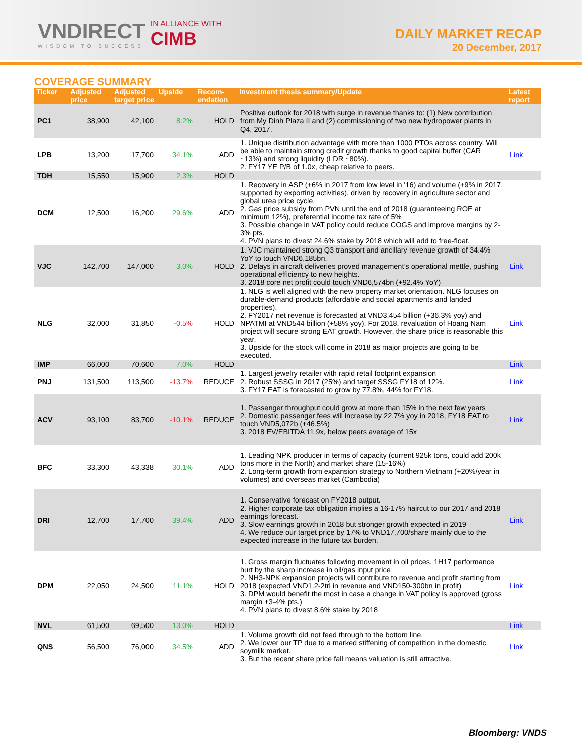VNDIRECT
WISDOM TO SUCCESS
IN ALLIANCE WITH
CIMB
DAILY MARKET RECAP
20 December, 2017
COVERAGE SUMMARY
| Ticker | Adjusted price | Adjusted target price | Upside | Recom-endation | Investment thesis summary/Update | Latest report |
| --- | --- | --- | --- | --- | --- | --- |
| PC1 | 38,900 | 42,100 | 8.2% | HOLD | Positive outlook for 2018 with surge in revenue thanks to: (1) New contribution from My Dinh Plaza II and (2) commissioning of two new hydropower plants in Q4, 2017. | |
| LPB | 13,200 | 17,700 | 34.1% | ADD | 1. Unique distribution advantage with more than 1000 PTOs across country. Will be able to maintain strong credit growth thanks to good capital buffer (CAR ~13%) and strong liquidity (LDR ~80%). 2. FY17 YE P/B of 1.0x, cheap relative to peers. | Link |
| TDH | 15,550 | 15,900 | 2.3% | HOLD | | |
| DCM | 12,500 | 16,200 | 29.6% | ADD | 1. Recovery in ASP (+6% in 2017 from low level in '16) and volume (+9% in 2017, supported by exporting activities), driven by recovery in agriculture sector and global urea price cycle. 2. Gas price subsidy from PVN until the end of 2018 (guaranteeing ROE at minimum 12%), preferential income tax rate of 5% 3. Possible change in VAT policy could reduce COGS and improve margins by 2-3% pts. 4. PVN plans to divest 24.6% stake by 2018 which will add to free-float. | |
| VJC | 142,700 | 147,000 | 3.0% | HOLD | 1. VJC maintained strong Q3 transport and ancillary revenue growth of 34.4% YoY to touch VND6,185bn. 2. Delays in aircraft deliveries proved management’s operational mettle, pushing operational efficiency to new heights. 3. 2018 core net profit could touch VND6,574bn (+92.4% YoY) | Link |
| NLG | 32,000 | 31,850 | -0.5% | HOLD | 1. NLG is well aligned with the new property market orientation. NLG focuses on durable-demand products (affordable and social apartments and landed properties). 2. FY2017 net revenue is forecasted at VND3,454 billion (+36.3% yoy) and NPATMI at VND544 billion (+58% yoy). For 2018, revaluation of Hoang Nam project will secure strong EAT growth. However, the share price is reasonable this year. 3. Upside for the stock will come in 2018 as major projects are going to be executed. | Link |
| IMP | 66,000 | 70,600 | 7.0% | HOLD | | Link |
| PNJ | 131,500 | 113,500 | -13.7% | REDUCE | 1. Largest jewelry retailer with rapid retail footprint expansion 2. Robust SSSG in 2017 (25%) and target SSSG FY18 of 12%. 3. FY17 EAT is forecasted to grow by 77.8%, 44% for FY18. | Link |
| ACV | 93,100 | 83,700 | -10.1% | REDUCE | 1. Passenger throughput could grow at more than 15% in the next few years 2. Domestic passenger fees will increase by 22.7% yoy in 2018, FY18 EAT to touch VND5,072b (+46.5%) 3. 2018 EV/EBITDA 11.9x, below peers average of 15x | Link |
| BFC | 33,300 | 43,338 | 30.1% | ADD | 1. Leading NPK producer in terms of capacity (current 925k tons, could add 200k tons more in the North) and market share (15-16%) 2. Long-term growth from expansion strategy to Northern Vietnam (+20%/year in volumes) and overseas market (Cambodia) | |
| DRI | 12,700 | 17,700 | 39.4% | ADD | 1. Conservative forecast on FY2018 output. 2. Higher corporate tax obligation implies a 16-17% haircut to our 2017 and 2018 earnings forecast. 3. Slow earnings growth in 2018 but stronger growth expected in 2019 4. We reduce our target price by 17% to VND17,700/share mainly due to the expected increase in the future tax burden. | Link |
| DPM | 22,050 | 24,500 | 11.1% | HOLD | 1. Gross margin fluctuates following movement in oil prices, 1H17 performance hurt by the sharp increase in oil/gas input price 2. NH3-NPK expansion projects will contribute to revenue and profit starting from 2018 (expected VND1.2-2trl in revenue and VND150-300bn in profit) 3. DPM would benefit the most in case a change in VAT policy is approved (gross margin +3-4% pts.) 4. PVN plans to divest 8.6% stake by 2018 | Link |
| NVL | 61,500 | 69,500 | 13.0% | HOLD | | Link |
| QNS | 56,500 | 76,000 | 34.5% | ADD | 1. Volume growth did not feed through to the bottom line. 2. We lower our TP due to a marked stiffening of competition in the domestic soymilk market. 3. But the recent share price fall means valuation is still attractive. | Link |
Bloomberg: VNDS